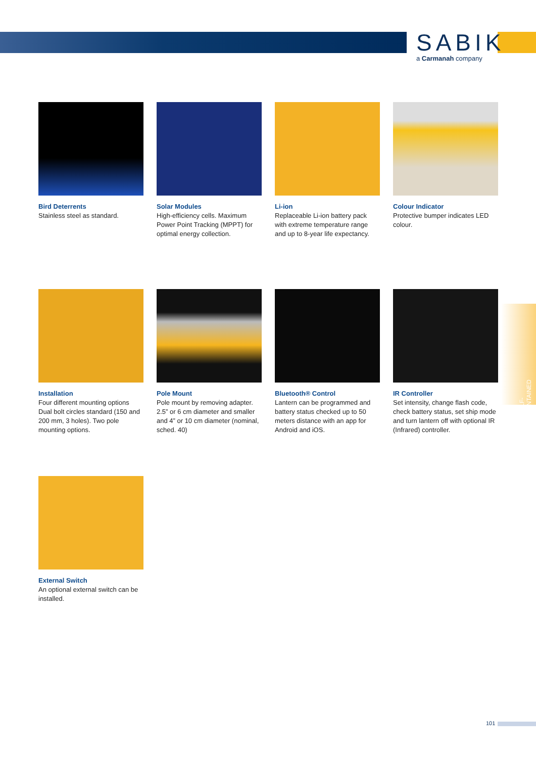SABIK
a Carmanah company
SELF-CONTAINED
Bird Deterrents
Stainless steel as standard.
Solar Modules
High-efficiency cells. Maximum Power Point Tracking (MPPT) for optimal energy collection.
Li-ion
Replaceable Li-ion battery pack with extreme temperature range and up to 8-year life expectancy.
Colour Indicator
Protective bumper indicates LED colour.
Installation
Four different mounting options Dual bolt circles standard (150 and 200 mm, 3 holes). Two pole mounting options.
Pole Mount
Pole mount by removing adapter. 2.5” or 6 cm diameter and smaller and 4” or 10 cm diameter (nominal, sched. 40)
Bluetooth® Control
Lantern can be programmed and battery status checked up to 50 meters distance with an app for Android and iOS.
IR Controller
Set intensity, change flash code, check battery status, set ship mode and turn lantern off with optional IR (Infrared) controller.
External Switch
An optional external switch can be installed.
101